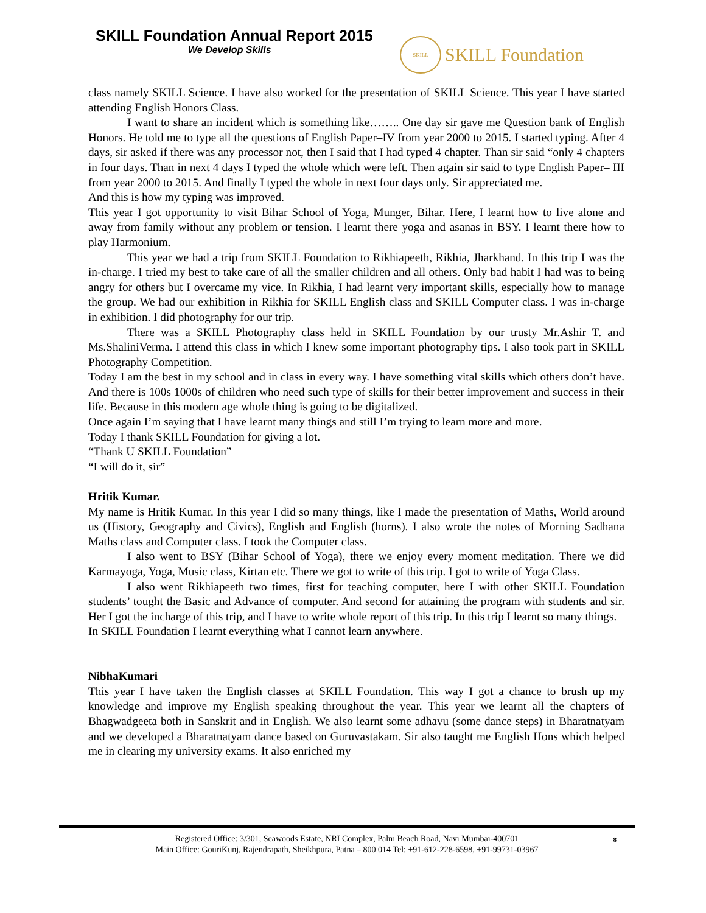SKILL Foundation Annual Report 2015
We Develop Skills
SKILL
SKILL Foundation
class namely SKILL Science. I have also worked for the presentation of SKILL Science. This year I have started attending English Honors Class.
I want to share an incident which is something like…….. One day sir gave me Question bank of English Honors. He told me to type all the questions of English Paper–IV from year 2000 to 2015. I started typing. After 4 days, sir asked if there was any processor not, then I said that I had typed 4 chapter. Than sir said “only 4 chapters in four days. Than in next 4 days I typed the whole which were left. Then again sir said to type English Paper– III from year 2000 to 2015. And finally I typed the whole in next four days only. Sir appreciated me.
And this is how my typing was improved.
This year I got opportunity to visit Bihar School of Yoga, Munger, Bihar. Here, I learnt how to live alone and away from family without any problem or tension. I learnt there yoga and asanas in BSY. I learnt there how to play Harmonium.
This year we had a trip from SKILL Foundation to Rikhiapeeth, Rikhia, Jharkhand. In this trip I was the in-charge. I tried my best to take care of all the smaller children and all others. Only bad habit I had was to being angry for others but I overcame my vice. In Rikhia, I had learnt very important skills, especially how to manage the group. We had our exhibition in Rikhia for SKILL English class and SKILL Computer class. I was in-charge in exhibition. I did photography for our trip.
There was a SKILL Photography class held in SKILL Foundation by our trusty Mr.Ashir T. and Ms.ShaliniVerma. I attend this class in which I knew some important photography tips. I also took part in SKILL Photography Competition.
Today I am the best in my school and in class in every way. I have something vital skills which others don’t have. And there is 100s 1000s of children who need such type of skills for their better improvement and success in their life. Because in this modern age whole thing is going to be digitalized.
Once again I’m saying that I have learnt many things and still I’m trying to learn more and more.
Today I thank SKILL Foundation for giving a lot.
“Thank U SKILL Foundation”
“I will do it, sir”
Hritik Kumar.
My name is Hritik Kumar. In this year I did so many things, like I made the presentation of Maths, World around us (History, Geography and Civics), English and English (horns). I also wrote the notes of Morning Sadhana Maths class and Computer class. I took the Computer class.
I also went to BSY (Bihar School of Yoga), there we enjoy every moment meditation. There we did Karmayoga, Yoga, Music class, Kirtan etc. There we got to write of this trip. I got to write of Yoga Class.
I also went Rikhiapeeth two times, first for teaching computer, here I with other SKILL Foundation students’ tought the Basic and Advance of computer. And second for attaining the program with students and sir. Her I got the incharge of this trip, and I have to write whole report of this trip. In this trip I learnt so many things.
In SKILL Foundation I learnt everything what I cannot learn anywhere.
NibhaKumari
This year I have taken the English classes at SKILL Foundation. This way I got a chance to brush up my knowledge and improve my English speaking throughout the year. This year we learnt all the chapters of Bhagwadgeeta both in Sanskrit and in English. We also learnt some adhavu (some dance steps) in Bharatnatyam and we developed a Bharatnatyam dance based on Guruvastakam. Sir also taught me English Hons which helped me in clearing my university exams. It also enriched my
8
Registered Office: 3/301, Seawoods Estate, NRI Complex, Palm Beach Road, Navi Mumbai-400701
Main Office: GouriKunj, Rajendrapath, Sheikhpura, Patna – 800 014 Tel: +91-612-228-6598, +91-99731-03967